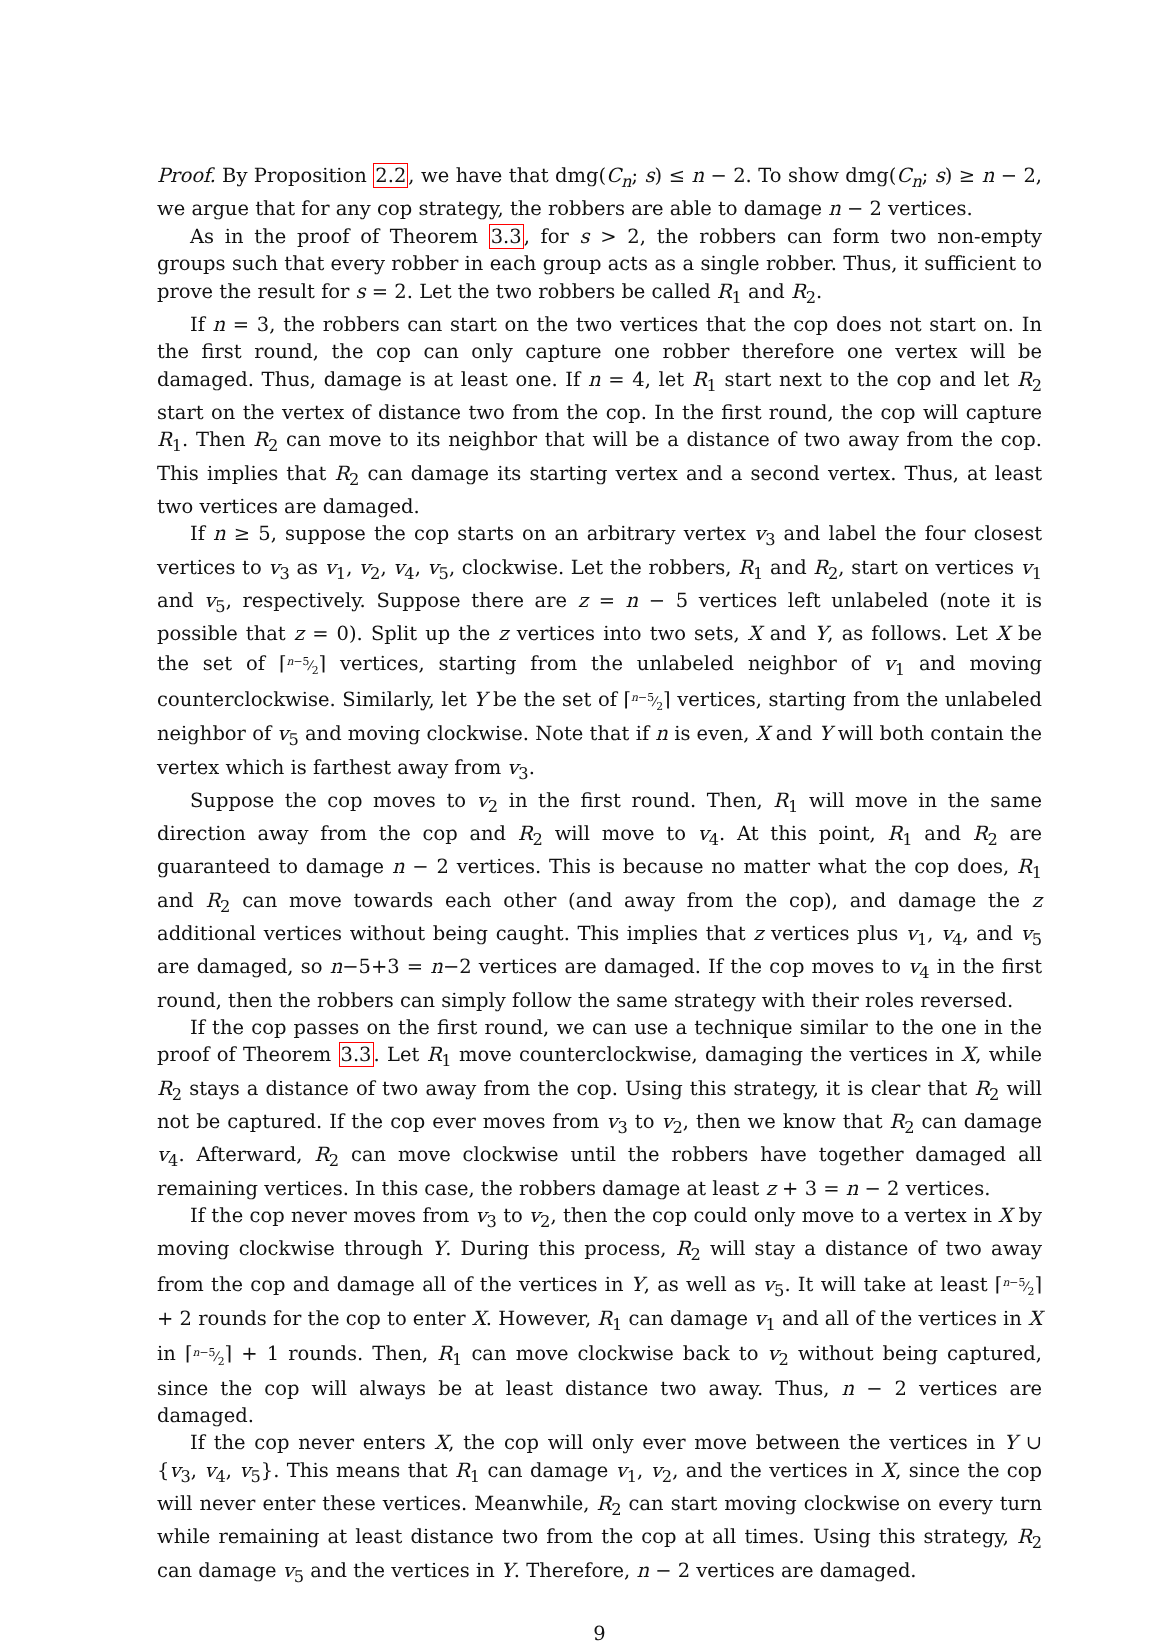Proof. By Proposition 2.2, we have that dmg(C<sub>n</sub>; s) ≤ n − 2. To show dmg(C<sub>n</sub>; s) ≥ n − 2, we argue that for any cop strategy, the robbers are able to damage n − 2 vertices.
As in the proof of Theorem 3.3, for s > 2, the robbers can form two non-empty groups such that every robber in each group acts as a single robber. Thus, it sufficient to prove the result for s = 2. Let the two robbers be called R<sub>1</sub> and R<sub>2</sub>.
If n = 3, the robbers can start on the two vertices that the cop does not start on. In the first round, the cop can only capture one robber therefore one vertex will be damaged. Thus, damage is at least one. If n = 4, let R<sub>1</sub> start next to the cop and let R<sub>2</sub> start on the vertex of distance two from the cop. In the first round, the cop will capture R<sub>1</sub>. Then R<sub>2</sub> can move to its neighbor that will be a distance of two away from the cop. This implies that R<sub>2</sub> can damage its starting vertex and a second vertex. Thus, at least two vertices are damaged.
If n ≥ 5, suppose the cop starts on an arbitrary vertex v<sub>3</sub> and label the four closest vertices to v<sub>3</sub> as v<sub>1</sub>, v<sub>2</sub>, v<sub>4</sub>, v<sub>5</sub>, clockwise. Let the robbers, R<sub>1</sub> and R<sub>2</sub>, start on vertices v<sub>1</sub> and v<sub>5</sub>, respectively. Suppose there are z = n − 5 vertices left unlabeled (note it is possible that z = 0). Split up the z vertices into two sets, X and Y, as follows. Let X be the set of ⌈n−5⁄2⌉ vertices, starting from the unlabeled neighbor of v<sub>1</sub> and moving counterclockwise. Similarly, let Y be the set of ⌈n−5⁄2⌉ vertices, starting from the unlabeled neighbor of v<sub>5</sub> and moving clockwise. Note that if n is even, X and Y will both contain the vertex which is farthest away from v<sub>3</sub>.
Suppose the cop moves to v<sub>2</sub> in the first round. Then, R<sub>1</sub> will move in the same direction away from the cop and R<sub>2</sub> will move to v<sub>4</sub>. At this point, R<sub>1</sub> and R<sub>2</sub> are guaranteed to damage n − 2 vertices. This is because no matter what the cop does, R<sub>1</sub> and R<sub>2</sub> can move towards each other (and away from the cop), and damage the z additional vertices without being caught. This implies that z vertices plus v<sub>1</sub>, v<sub>4</sub>, and v<sub>5</sub> are damaged, so n−5+3 = n−2 vertices are damaged. If the cop moves to v<sub>4</sub> in the first round, then the robbers can simply follow the same strategy with their roles reversed.
If the cop passes on the first round, we can use a technique similar to the one in the proof of Theorem 3.3. Let R<sub>1</sub> move counterclockwise, damaging the vertices in X, while R<sub>2</sub> stays a distance of two away from the cop. Using this strategy, it is clear that R<sub>2</sub> will not be captured. If the cop ever moves from v<sub>3</sub> to v<sub>2</sub>, then we know that R<sub>2</sub> can damage v<sub>4</sub>. Afterward, R<sub>2</sub> can move clockwise until the robbers have together damaged all remaining vertices. In this case, the robbers damage at least z + 3 = n − 2 vertices.
If the cop never moves from v<sub>3</sub> to v<sub>2</sub>, then the cop could only move to a vertex in X by moving clockwise through Y. During this process, R<sub>2</sub> will stay a distance of two away from the cop and damage all of the vertices in Y, as well as v<sub>5</sub>. It will take at least ⌈n−5⁄2⌉ + 2 rounds for the cop to enter X. However, R<sub>1</sub> can damage v<sub>1</sub> and all of the vertices in X in ⌈n−5⁄2⌉ + 1 rounds. Then, R<sub>1</sub> can move clockwise back to v<sub>2</sub> without being captured, since the cop will always be at least distance two away. Thus, n − 2 vertices are damaged.
If the cop never enters X, the cop will only ever move between the vertices in Y ∪ {v<sub>3</sub>, v<sub>4</sub>, v<sub>5</sub>}. This means that R<sub>1</sub> can damage v<sub>1</sub>, v<sub>2</sub>, and the vertices in X, since the cop will never enter these vertices. Meanwhile, R<sub>2</sub> can start moving clockwise on every turn while remaining at least distance two from the cop at all times. Using this strategy, R<sub>2</sub> can damage v<sub>5</sub> and the vertices in Y. Therefore, n − 2 vertices are damaged.
9